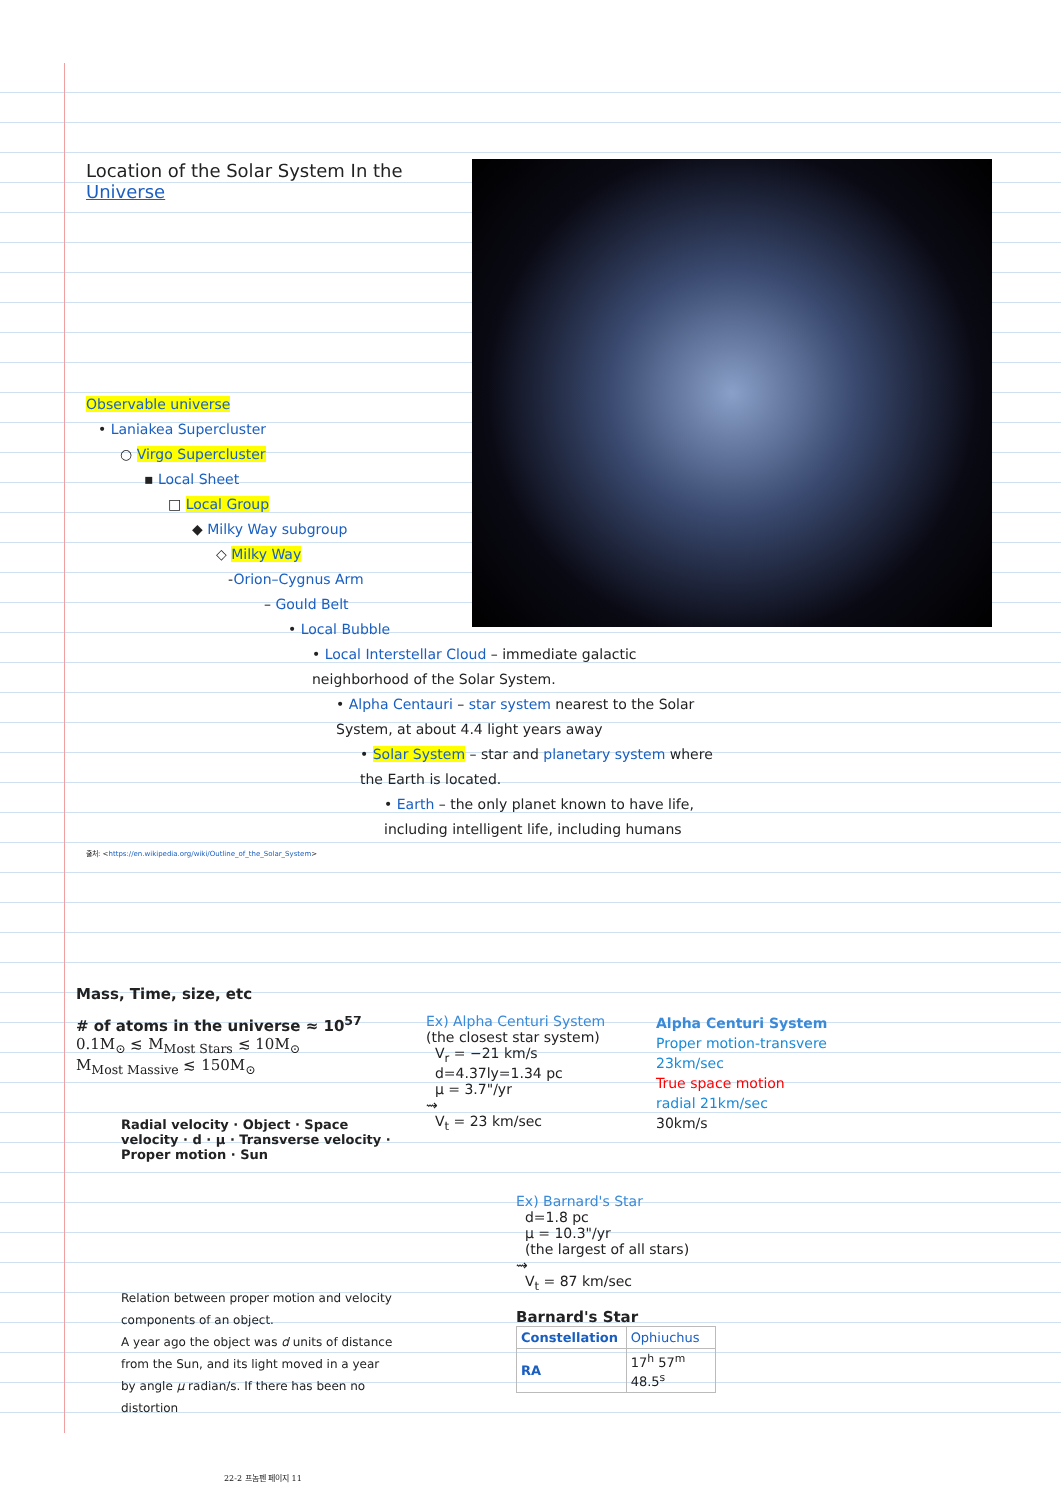Location of the Solar System In the Universe
Observable universe
• Laniakea Supercluster
○ Virgo Supercluster
▪ Local Sheet
□ Local Group
◆ Milky Way subgroup
◇ Milky Way
-Orion–Cygnus Arm
– Gould Belt
• Local Bubble
• Local Interstellar Cloud – immediate galactic neighborhood of the Solar System.
• Alpha Centauri – star system nearest to the Solar System, at about 4.4 light years away
• Solar System – star and planetary system where the Earth is located.
• Earth – the only planet known to have life, including intelligent life, including humans
출처: <https://en.wikipedia.org/wiki/Outline_of_the_Solar_System>
Mass, Time, size, etc
# of atoms in the universe ≈ 10<sup>57</sup>
0.1M<sub>⊙</sub> ≲ M<sub>Most Stars</sub> ≲ 10M<sub>⊙</sub>
M<sub>Most Massive</sub> ≲ 150M<sub>⊙</sub>
Radial velocity · Object · Space velocity · d · μ · Transverse velocity · Proper motion · Sun
Relation between proper motion and velocity components of an object.
A year ago the object was d units of distance from the Sun, and its light moved in a year by angle μ radian/s. If there has been no distortion
Ex) Alpha Centuri System
(the closest star system)
V<sub>r</sub> = −21 km/s
d=4.37ly=1.34 pc
μ = 3.7"/yr
⇝
V<sub>t</sub> = 23 km/sec
Ex) Barnard's Star
d=1.8 pc
μ = 10.3"/yr
(the largest of all stars)
⇝
V<sub>t</sub> = 87 km/sec
Barnard's Star
| Constellation | Ophiuchus |
| RA | 17<sup>h</sup> 57<sup>m</sup> 48.5<sup>s</sup> |
Alpha Centuri System
Proper motion-transvere
23km/sec
True space motion
radial 21km/sec
30km/s
22-2 프놈펜 페이지 11